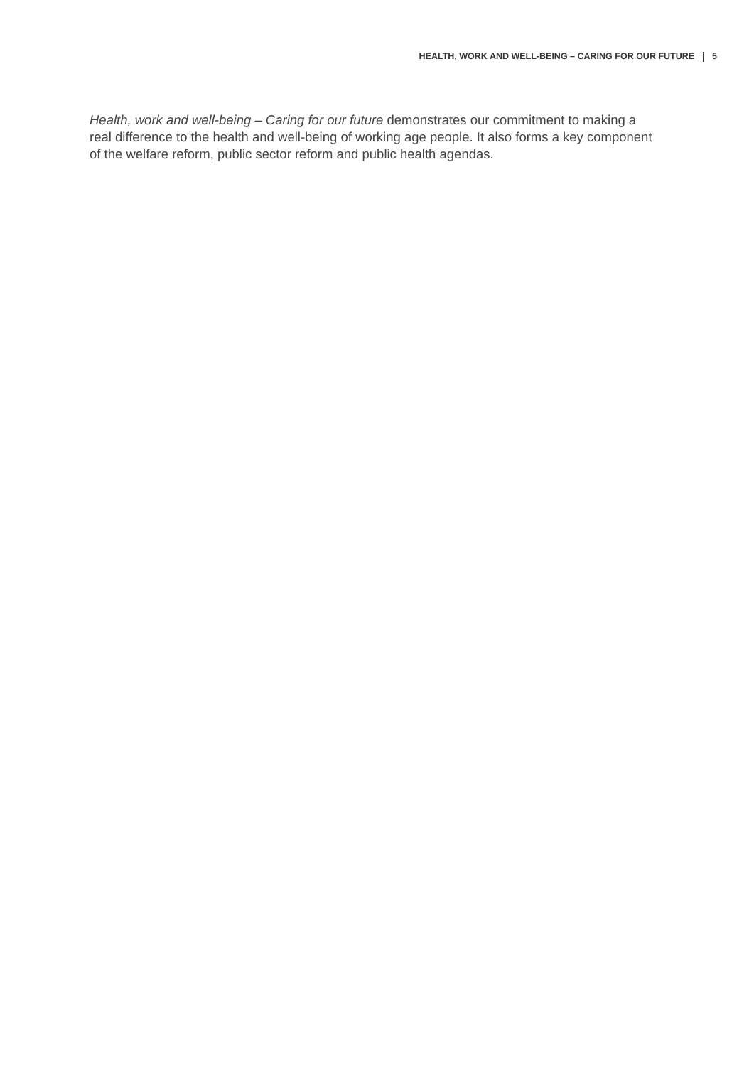HEALTH, WORK AND WELL-BEING – CARING FOR OUR FUTURE 5
Health, work and well-being – Caring for our future demonstrates our commitment to making a real difference to the health and well-being of working age people. It also forms a key component of the welfare reform, public sector reform and public health agendas.